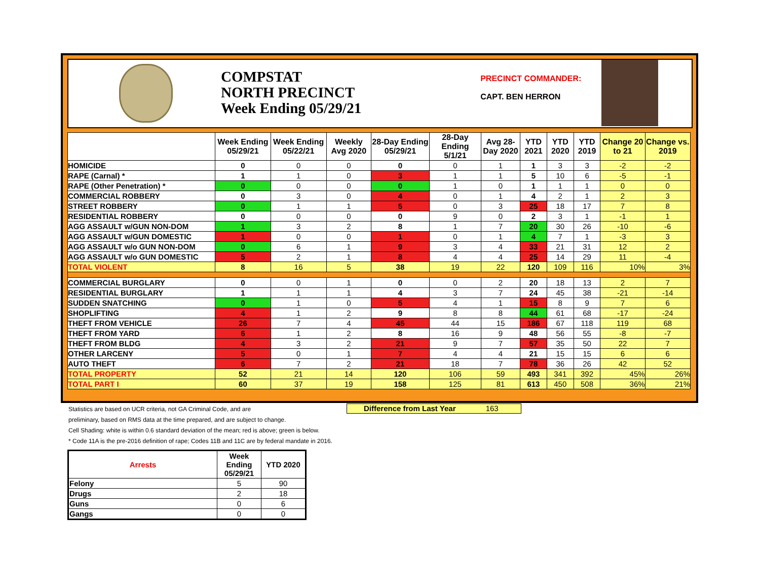COMPSTAT
NORTH PRECINCT
Week Ending 05/29/21
PRECINCT COMMANDER:
CAPT. BEN HERRON
| | Week Ending 05/29/21 | Week Ending 05/22/21 | Weekly Avg 2020 | 28-Day Ending 05/29/21 | 28-Day Ending 5/1/21 | Avg 28-Day 2020 | YTD 2021 | YTD 2020 | YTD 2019 | Change 20 to 21 | Change vs. 2019 |
| --- | --- | --- | --- | --- | --- | --- | --- | --- | --- | --- | --- |
| HOMICIDE | 0 | 0 | 0 | 0 | 0 | 1 | 1 | 3 | 3 | -2 | -2 |
| RAPE (Carnal) * | 1 | 1 | 0 | 3 | 1 | 1 | 5 | 10 | 6 | -5 | -1 |
| RAPE (Other Penetration) * | 0 | 0 | 0 | 0 | 1 | 0 | 1 | 1 | 1 | 0 | 0 |
| COMMERCIAL ROBBERY | 0 | 3 | 0 | 4 | 0 | 1 | 4 | 2 | 1 | 2 | 3 |
| STREET ROBBERY | 0 | 1 | 1 | 5 | 0 | 3 | 25 | 18 | 17 | 7 | 8 |
| RESIDENTIAL ROBBERY | 0 | 0 | 0 | 0 | 9 | 0 | 2 | 3 | 1 | -1 | 1 |
| AGG ASSAULT w/GUN NON-DOM | 1 | 3 | 2 | 8 | 1 | 7 | 20 | 30 | 26 | -10 | -6 |
| AGG ASSAULT w/GUN DOMESTIC | 1 | 0 | 0 | 1 | 0 | 1 | 4 | 7 | 1 | -3 | 3 |
| AGG ASSAULT w/o GUN NON-DOM | 0 | 6 | 1 | 9 | 3 | 4 | 33 | 21 | 31 | 12 | 2 |
| AGG ASSAULT w/o GUN DOMESTIC | 5 | 2 | 1 | 8 | 4 | 4 | 25 | 14 | 29 | 11 | -4 |
| TOTAL VIOLENT | 8 | 16 | 5 | 38 | 19 | 22 | 120 | 109 | 116 | 10% | 3% |
| COMMERCIAL BURGLARY | 0 | 0 | 1 | 0 | 0 | 2 | 20 | 18 | 13 | 2 | 7 |
| RESIDENTIAL BURGLARY | 1 | 1 | 1 | 4 | 3 | 7 | 24 | 45 | 38 | -21 | -14 |
| SUDDEN SNATCHING | 0 | 1 | 0 | 5 | 4 | 1 | 15 | 8 | 9 | 7 | 6 |
| SHOPLIFTING | 4 | 1 | 2 | 9 | 8 | 8 | 44 | 61 | 68 | -17 | -24 |
| THEFT FROM VEHICLE | 26 | 7 | 4 | 45 | 44 | 15 | 186 | 67 | 118 | 119 | 68 |
| THEFT FROM YARD | 6 | 1 | 2 | 8 | 16 | 9 | 48 | 56 | 55 | -8 | -7 |
| THEFT FROM BLDG | 4 | 3 | 2 | 21 | 9 | 7 | 57 | 35 | 50 | 22 | 7 |
| OTHER LARCENY | 5 | 0 | 1 | 7 | 4 | 4 | 21 | 15 | 15 | 6 | 6 |
| AUTO THEFT | 6 | 7 | 2 | 21 | 18 | 7 | 78 | 36 | 26 | 42 | 52 |
| TOTAL PROPERTY | 52 | 21 | 14 | 120 | 106 | 59 | 493 | 341 | 392 | 45% | 26% |
| TOTAL PART I | 60 | 37 | 19 | 158 | 125 | 81 | 613 | 450 | 508 | 36% | 21% |
Difference from Last Year 163
Statistics are based on UCR criteria, not GA Criminal Code, and are
preliminary, based on RMS data at the time prepared, and are subject to change.
Cell Shading: white is within 0.6 standard deviation of the mean; red is above; green is below.
* Code 11A is the pre-2016 definition of rape; Codes 11B and 11C are by federal mandate in 2016.
| Arrests | Week Ending 05/29/21 | YTD 2020 |
| --- | --- | --- |
| Felony | 5 | 90 |
| Drugs | 2 | 18 |
| Guns | 0 | 6 |
| Gangs | 0 | 0 |